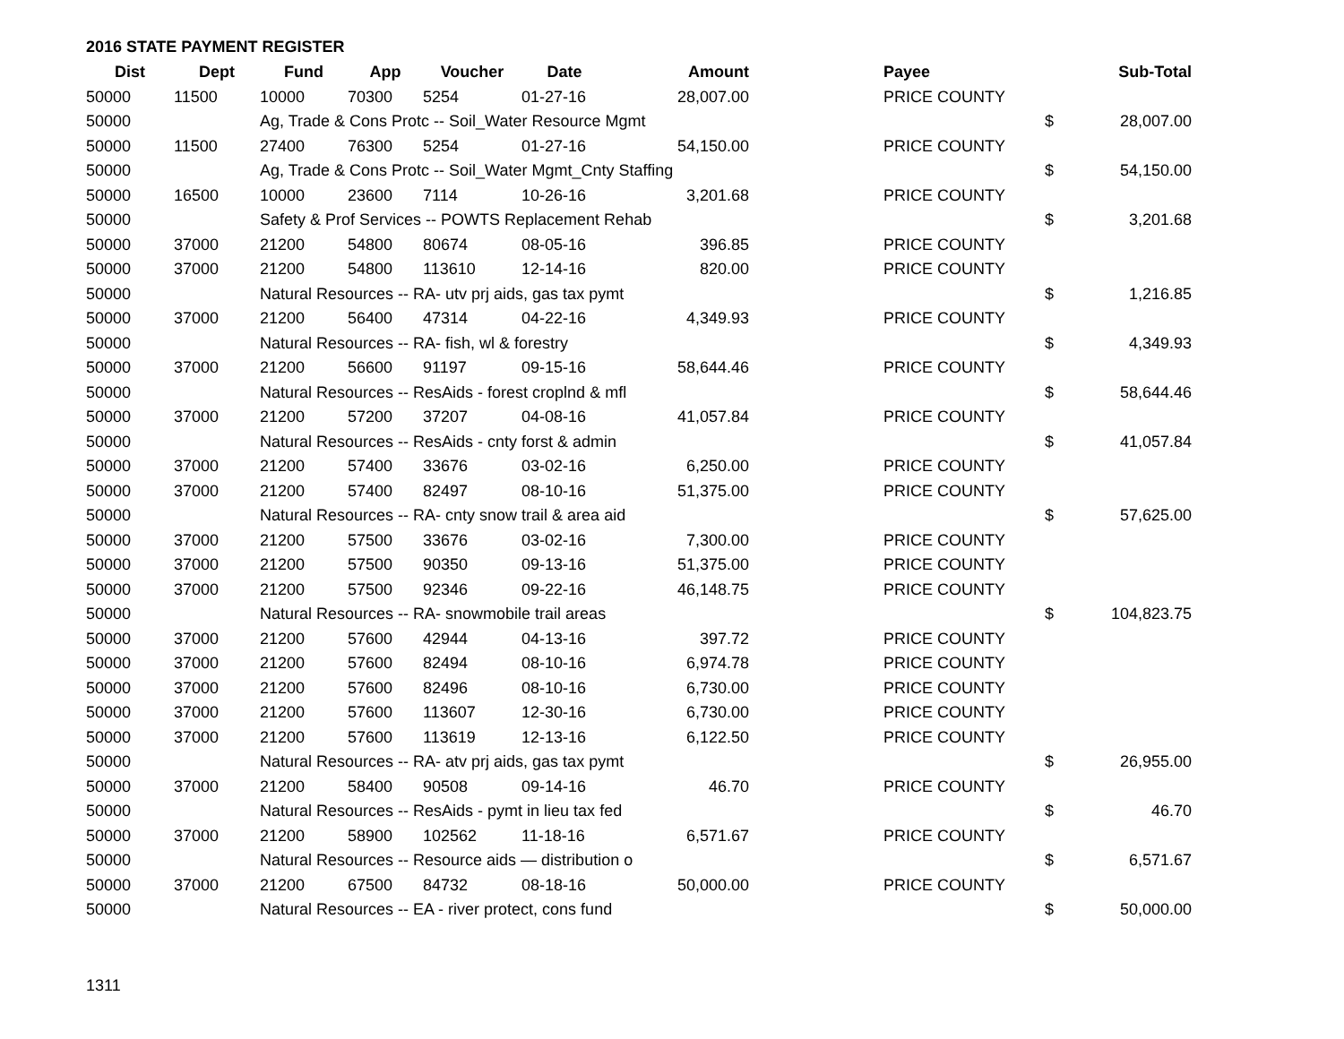2016 STATE PAYMENT REGISTER
| Dist | Dept | Fund | App | Voucher | Date | Amount | | Payee | | Sub-Total |
| --- | --- | --- | --- | --- | --- | --- | --- | --- | --- | --- |
| 50000 | 11500 | 10000 | 70300 | 5254 | 01-27-16 | 28,007.00 | | PRICE COUNTY | | |
| 50000 | | Ag, Trade & Cons Protc -- Soil_Water Resource Mgmt | | | | | | | $ | 28,007.00 |
| 50000 | 11500 | 27400 | 76300 | 5254 | 01-27-16 | 54,150.00 | | PRICE COUNTY | | |
| 50000 | | Ag, Trade & Cons Protc -- Soil_Water Mgmt_Cnty Staffing | | | | | | | $ | 54,150.00 |
| 50000 | 16500 | 10000 | 23600 | 7114 | 10-26-16 | 3,201.68 | | PRICE COUNTY | | |
| 50000 | | Safety & Prof Services -- POWTS Replacement Rehab | | | | | | | $ | 3,201.68 |
| 50000 | 37000 | 21200 | 54800 | 80674 | 08-05-16 | 396.85 | | PRICE COUNTY | | |
| 50000 | 37000 | 21200 | 54800 | 113610 | 12-14-16 | 820.00 | | PRICE COUNTY | | |
| 50000 | | Natural Resources -- RA- utv prj aids, gas tax pymt | | | | | | | $ | 1,216.85 |
| 50000 | 37000 | 21200 | 56400 | 47314 | 04-22-16 | 4,349.93 | | PRICE COUNTY | | |
| 50000 | | Natural Resources -- RA- fish, wl & forestry | | | | | | | $ | 4,349.93 |
| 50000 | 37000 | 21200 | 56600 | 91197 | 09-15-16 | 58,644.46 | | PRICE COUNTY | | |
| 50000 | | Natural Resources -- ResAids - forest croplnd & mfl | | | | | | | $ | 58,644.46 |
| 50000 | 37000 | 21200 | 57200 | 37207 | 04-08-16 | 41,057.84 | | PRICE COUNTY | | |
| 50000 | | Natural Resources -- ResAids - cnty forst & admin | | | | | | | $ | 41,057.84 |
| 50000 | 37000 | 21200 | 57400 | 33676 | 03-02-16 | 6,250.00 | | PRICE COUNTY | | |
| 50000 | 37000 | 21200 | 57400 | 82497 | 08-10-16 | 51,375.00 | | PRICE COUNTY | | |
| 50000 | | Natural Resources -- RA- cnty snow trail & area aid | | | | | | | $ | 57,625.00 |
| 50000 | 37000 | 21200 | 57500 | 33676 | 03-02-16 | 7,300.00 | | PRICE COUNTY | | |
| 50000 | 37000 | 21200 | 57500 | 90350 | 09-13-16 | 51,375.00 | | PRICE COUNTY | | |
| 50000 | 37000 | 21200 | 57500 | 92346 | 09-22-16 | 46,148.75 | | PRICE COUNTY | | |
| 50000 | | Natural Resources -- RA- snowmobile trail areas | | | | | | | $ | 104,823.75 |
| 50000 | 37000 | 21200 | 57600 | 42944 | 04-13-16 | 397.72 | | PRICE COUNTY | | |
| 50000 | 37000 | 21200 | 57600 | 82494 | 08-10-16 | 6,974.78 | | PRICE COUNTY | | |
| 50000 | 37000 | 21200 | 57600 | 82496 | 08-10-16 | 6,730.00 | | PRICE COUNTY | | |
| 50000 | 37000 | 21200 | 57600 | 113607 | 12-30-16 | 6,730.00 | | PRICE COUNTY | | |
| 50000 | 37000 | 21200 | 57600 | 113619 | 12-13-16 | 6,122.50 | | PRICE COUNTY | | |
| 50000 | | Natural Resources -- RA- atv prj aids, gas tax pymt | | | | | | | $ | 26,955.00 |
| 50000 | 37000 | 21200 | 58400 | 90508 | 09-14-16 | 46.70 | | PRICE COUNTY | | |
| 50000 | | Natural Resources -- ResAids - pymt in lieu tax fed | | | | | | | $ | 46.70 |
| 50000 | 37000 | 21200 | 58900 | 102562 | 11-18-16 | 6,571.67 | | PRICE COUNTY | | |
| 50000 | | Natural Resources -- Resource aids — distribution o | | | | | | | $ | 6,571.67 |
| 50000 | 37000 | 21200 | 67500 | 84732 | 08-18-16 | 50,000.00 | | PRICE COUNTY | | |
| 50000 | | Natural Resources -- EA - river protect, cons fund | | | | | | | $ | 50,000.00 |
1311